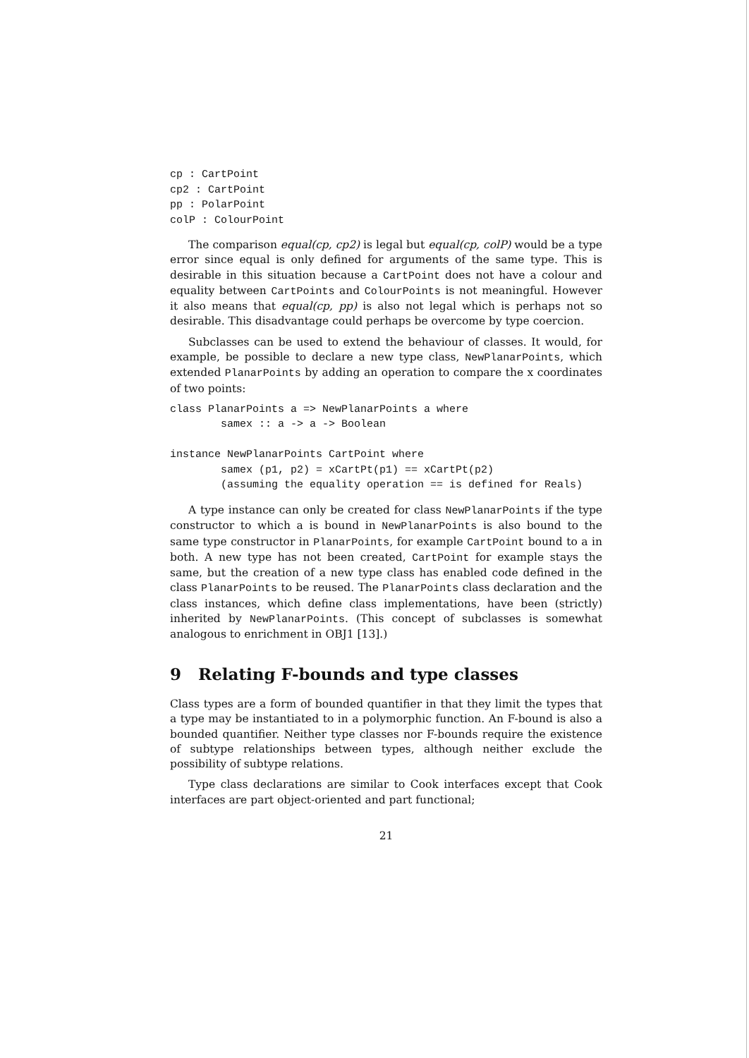cp : CartPoint
cp2 : CartPoint
pp : PolarPoint
colP : ColourPoint
The comparison equal(cp, cp2) is legal but equal(cp, colP) would be a type error since equal is only defined for arguments of the same type. This is desirable in this situation because a CartPoint does not have a colour and equality between CartPoints and ColourPoints is not meaningful. However it also means that equal(cp, pp) is also not legal which is perhaps not so desirable. This disadvantage could perhaps be overcome by type coercion.
Subclasses can be used to extend the behaviour of classes. It would, for example, be possible to declare a new type class, NewPlanarPoints, which extended PlanarPoints by adding an operation to compare the x coordinates of two points:
class PlanarPoints a => NewPlanarPoints a where
        samex :: a -> a -> Boolean

instance NewPlanarPoints CartPoint where
        samex (p1, p2) = xCartPt(p1) == xCartPt(p2)
        (assuming the equality operation == is defined for Reals)
A type instance can only be created for class NewPlanarPoints if the type constructor to which a is bound in NewPlanarPoints is also bound to the same type constructor in PlanarPoints, for example CartPoint bound to a in both. A new type has not been created, CartPoint for example stays the same, but the creation of a new type class has enabled code defined in the class PlanarPoints to be reused. The PlanarPoints class declaration and the class instances, which define class implementations, have been (strictly) inherited by NewPlanarPoints. (This concept of subclasses is somewhat analogous to enrichment in OBJ1 [13].)
9 Relating F-bounds and type classes
Class types are a form of bounded quantifier in that they limit the types that a type may be instantiated to in a polymorphic function. An F-bound is also a bounded quantifier. Neither type classes nor F-bounds require the existence of subtype relationships between types, although neither exclude the possibility of subtype relations.
Type class declarations are similar to Cook interfaces except that Cook interfaces are part object-oriented and part functional;
21